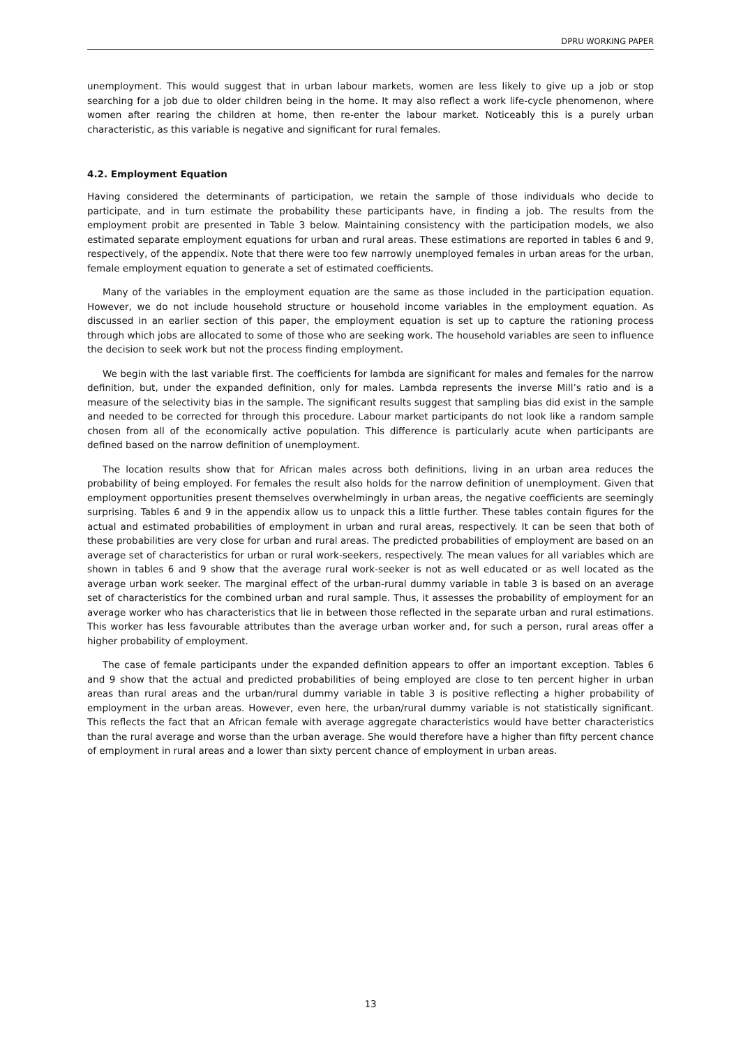DPRU WORKING PAPER
unemployment. This would suggest that in urban labour markets, women are less likely to give up a job or stop searching for a job due to older children being in the home. It may also reflect a work life-cycle phenomenon, where women after rearing the children at home, then re-enter the labour market. Noticeably this is a purely urban characteristic, as this variable is negative and significant for rural females.
4.2. Employment Equation
Having considered the determinants of participation, we retain the sample of those individuals who decide to participate, and in turn estimate the probability these participants have, in finding a job. The results from the employment probit are presented in Table 3 below. Maintaining consistency with the participation models, we also estimated separate employment equations for urban and rural areas. These estimations are reported in tables 6 and 9, respectively, of the appendix. Note that there were too few narrowly unemployed females in urban areas for the urban, female employment equation to generate a set of estimated coefficients.
Many of the variables in the employment equation are the same as those included in the participation equation. However, we do not include household structure or household income variables in the employment equation. As discussed in an earlier section of this paper, the employment equation is set up to capture the rationing process through which jobs are allocated to some of those who are seeking work. The household variables are seen to influence the decision to seek work but not the process finding employment.
We begin with the last variable first. The coefficients for lambda are significant for males and females for the narrow definition, but, under the expanded definition, only for males. Lambda represents the inverse Mill’s ratio and is a measure of the selectivity bias in the sample. The significant results suggest that sampling bias did exist in the sample and needed to be corrected for through this procedure. Labour market participants do not look like a random sample chosen from all of the economically active population. This difference is particularly acute when participants are defined based on the narrow definition of unemployment.
The location results show that for African males across both definitions, living in an urban area reduces the probability of being employed. For females the result also holds for the narrow definition of unemployment. Given that employment opportunities present themselves overwhelmingly in urban areas, the negative coefficients are seemingly surprising. Tables 6 and 9 in the appendix allow us to unpack this a little further. These tables contain figures for the actual and estimated probabilities of employment in urban and rural areas, respectively. It can be seen that both of these probabilities are very close for urban and rural areas. The predicted probabilities of employment are based on an average set of characteristics for urban or rural work-seekers, respectively. The mean values for all variables which are shown in tables 6 and 9 show that the average rural work-seeker is not as well educated or as well located as the average urban work seeker. The marginal effect of the urban-rural dummy variable in table 3 is based on an average set of characteristics for the combined urban and rural sample. Thus, it assesses the probability of employment for an average worker who has characteristics that lie in between those reflected in the separate urban and rural estimations. This worker has less favourable attributes than the average urban worker and, for such a person, rural areas offer a higher probability of employment.
The case of female participants under the expanded definition appears to offer an important exception. Tables 6 and 9 show that the actual and predicted probabilities of being employed are close to ten percent higher in urban areas than rural areas and the urban/rural dummy variable in table 3 is positive reflecting a higher probability of employment in the urban areas. However, even here, the urban/rural dummy variable is not statistically significant. This reflects the fact that an African female with average aggregate characteristics would have better characteristics than the rural average and worse than the urban average. She would therefore have a higher than fifty percent chance of employment in rural areas and a lower than sixty percent chance of employment in urban areas.
13